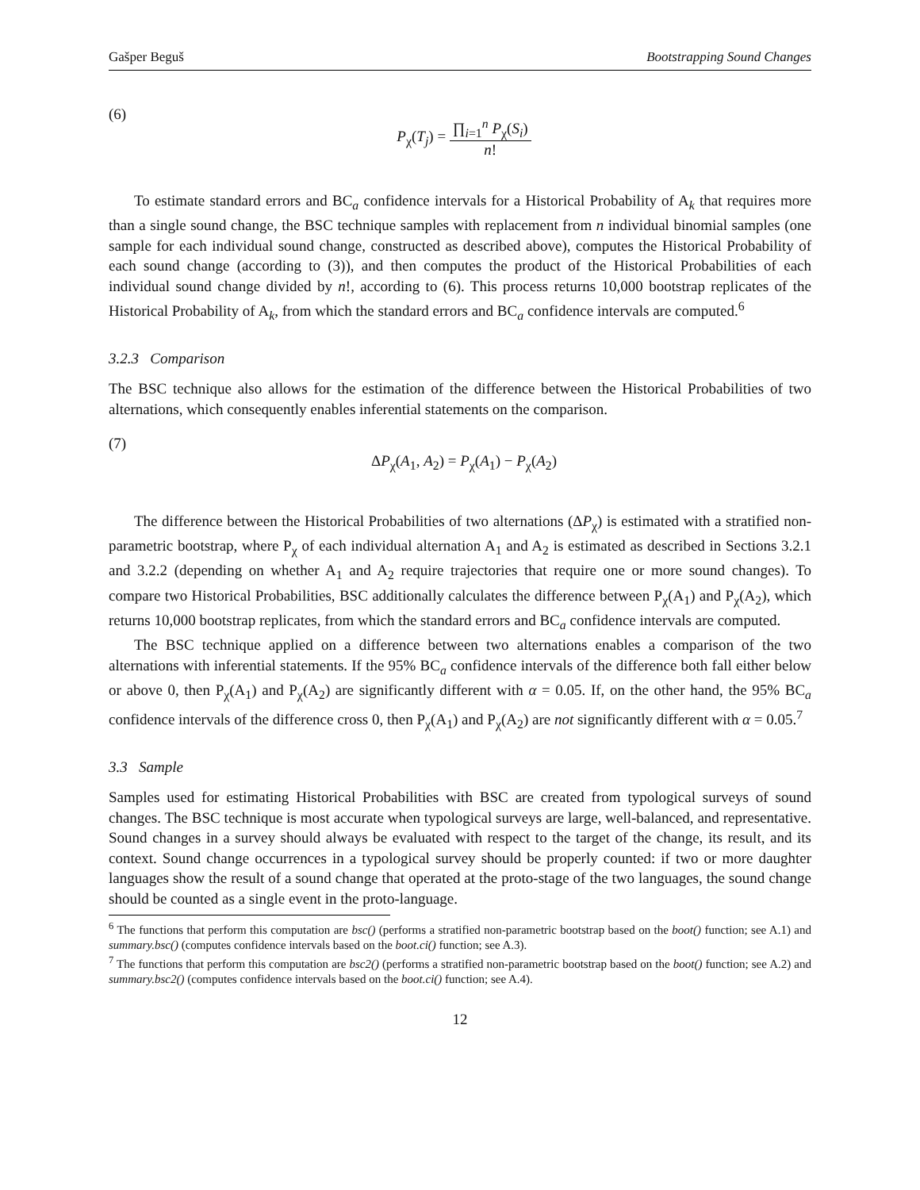Gašper Beguš Bootstrapping Sound Changes
(6)
P<sub>χ</sub>(T<sub>j</sub>) =
∏<sub>i=1</sub><sup>n</sup> P<sub>χ</sub>(S<sub>i</sub>)
n!
To estimate standard errors and BC<sub>a</sub> confidence intervals for a Historical Probability of A<sub>k</sub> that requires more than a single sound change, the BSC technique samples with replacement from n individual binomial samples (one sample for each individual sound change, constructed as described above), computes the Historical Probability of each sound change (according to (3)), and then computes the product of the Historical Probabilities of each individual sound change divided by n!, according to (6). This process returns 10,000 bootstrap replicates of the Historical Probability of A<sub>k</sub>, from which the standard errors and BC<sub>a</sub> confidence intervals are computed.<sup>6</sup>
3.2.3 Comparison
The BSC technique also allows for the estimation of the difference between the Historical Probabilities of two alternations, which consequently enables inferential statements on the comparison.
(7)
ΔP<sub>χ</sub>(A<sub>1</sub>, A<sub>2</sub>) = P<sub>χ</sub>(A<sub>1</sub>) − P<sub>χ</sub>(A<sub>2</sub>)
The difference between the Historical Probabilities of two alternations (ΔP<sub>χ</sub>) is estimated with a stratified non-parametric bootstrap, where P<sub>χ</sub> of each individual alternation A<sub>1</sub> and A<sub>2</sub> is estimated as described in Sections 3.2.1 and 3.2.2 (depending on whether A<sub>1</sub> and A<sub>2</sub> require trajectories that require one or more sound changes). To compare two Historical Probabilities, BSC additionally calculates the difference between P<sub>χ</sub>(A<sub>1</sub>) and P<sub>χ</sub>(A<sub>2</sub>), which returns 10,000 bootstrap replicates, from which the standard errors and BC<sub>a</sub> confidence intervals are computed.
The BSC technique applied on a difference between two alternations enables a comparison of the two alternations with inferential statements. If the 95% BC<sub>a</sub> confidence intervals of the difference both fall either below or above 0, then P<sub>χ</sub>(A<sub>1</sub>) and P<sub>χ</sub>(A<sub>2</sub>) are significantly different with α = 0.05. If, on the other hand, the 95% BC<sub>a</sub> confidence intervals of the difference cross 0, then P<sub>χ</sub>(A<sub>1</sub>) and P<sub>χ</sub>(A<sub>2</sub>) are not significantly different with α = 0.05.<sup>7</sup>
3.3 Sample
Samples used for estimating Historical Probabilities with BSC are created from typological surveys of sound changes. The BSC technique is most accurate when typological surveys are large, well-balanced, and representative. Sound changes in a survey should always be evaluated with respect to the target of the change, its result, and its context. Sound change occurrences in a typological survey should be properly counted: if two or more daughter languages show the result of a sound change that operated at the proto-stage of the two languages, the sound change should be counted as a single event in the proto-language.
<sup>6</sup> The functions that perform this computation are bsc() (performs a stratified non-parametric bootstrap based on the boot() function; see A.1) and summary.bsc() (computes confidence intervals based on the boot.ci() function; see A.3).
<sup>7</sup> The functions that perform this computation are bsc2() (performs a stratified non-parametric bootstrap based on the boot() function; see A.2) and summary.bsc2() (computes confidence intervals based on the boot.ci() function; see A.4).
12